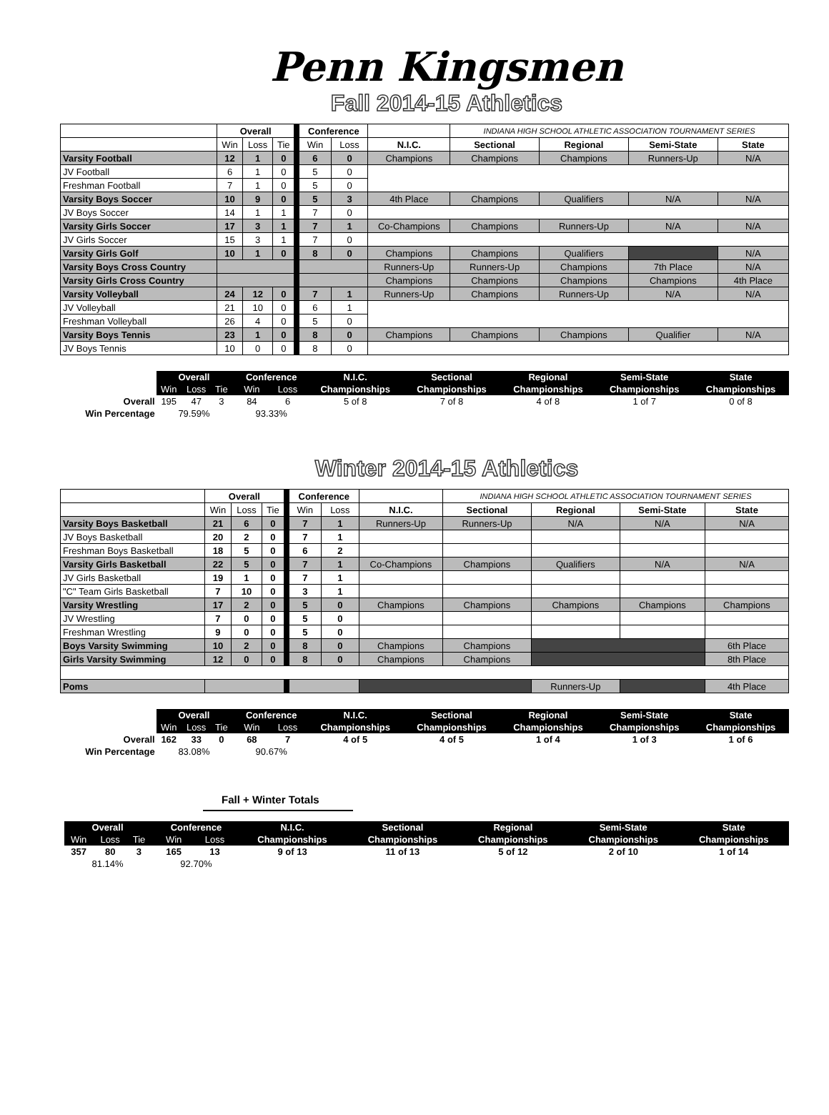Penn Kingsmen
Fall 2014-15 Athletics
| | Overall | | | | Conference | | | INDIANA HIGH SCHOOL ATHLETIC ASSOCIATION TOURNAMENT SERIES | | | |
| | Win | Loss | Tie | | Win | Loss | N.I.C. | Sectional | Regional | Semi-State | State |
| Varsity Football | 12 | 1 | 0 | | 6 | 0 | Champions | Champions | Champions | Runners-Up | N/A |
| JV Football | 6 | 1 | 0 | | 5 | 0 | | | | | |
| Freshman Football | 7 | 1 | 0 | | 5 | 0 | | | | | |
| Varsity Boys Soccer | 10 | 9 | 0 | | 5 | 3 | 4th Place | Champions | Qualifiers | N/A | N/A |
| JV Boys Soccer | 14 | 1 | 1 | | 7 | 0 | | | | | |
| Varsity Girls Soccer | 17 | 3 | 1 | | 7 | 1 | Co-Champions | Champions | Runners-Up | N/A | N/A |
| JV Girls Soccer | 15 | 3 | 1 | | 7 | 0 | | | | | |
| Varsity Girls Golf | 10 | 1 | 0 | | 8 | 0 | Champions | Champions | Qualifiers | | N/A |
| Varsity Boys Cross Country | | | | | | | Runners-Up | Runners-Up | Champions | 7th Place | N/A |
| Varsity Girls Cross Country | | | | | | | Champions | Champions | Champions | Champions | 4th Place |
| Varsity Volleyball | 24 | 12 | 0 | | 7 | 1 | Runners-Up | Champions | Runners-Up | N/A | N/A |
| JV Volleyball | 21 | 10 | 0 | | 6 | 1 | | | | | |
| Freshman Volleyball | 26 | 4 | 0 | | 5 | 0 | | | | | |
| Varsity Boys Tennis | 23 | 1 | 0 | | 8 | 0 | Champions | Champions | Champions | Qualifier | N/A |
| JV Boys Tennis | 10 | 0 | 0 | | 8 | 0 | | | | | |
| | Overall | | | | Conference | | N.I.C. | Sectional | Regional | Semi-State | State |
| --- | --- | --- | --- | --- | --- | --- | --- | --- | --- | --- | --- |
| | Win | Loss | Tie | | Win | Loss | Championships | Championships | Championships | Championships | Championships |
| Overall | 195 | 47 | 3 | | 84 | 6 | 5 of 8 | 7 of 8 | 4 of 8 | 1 of 7 | 0 of 8 |
| Win Percentage | 79.59% | | | | 93.33% | | | | | | |
Winter 2014-15 Athletics
| | Overall | | | | Conference | | | INDIANA HIGH SCHOOL ATHLETIC ASSOCIATION TOURNAMENT SERIES | | | |
| | Win | Loss | Tie | | Win | Loss | N.I.C. | Sectional | Regional | Semi-State | State |
| Varsity Boys Basketball | 21 | 6 | 0 | | 7 | 1 | Runners-Up | Runners-Up | N/A | N/A | N/A |
| JV Boys Basketball | 20 | 2 | 0 | | 7 | 1 | | | | | |
| Freshman Boys Basketball | 18 | 5 | 0 | | 6 | 2 | | | | | |
| Varsity Girls Basketball | 22 | 5 | 0 | | 7 | 1 | Co-Champions | Champions | Qualifiers | N/A | N/A |
| JV Girls Basketball | 19 | 1 | 0 | | 7 | 1 | | | | | |
| "C" Team Girls Basketball | 7 | 10 | 0 | | 3 | 1 | | | | | |
| Varsity Wrestling | 17 | 2 | 0 | | 5 | 0 | Champions | Champions | Champions | Champions | Champions |
| JV Wrestling | 7 | 0 | 0 | | 5 | 0 | | | | | |
| Freshman Wrestling | 9 | 0 | 0 | | 5 | 0 | | | | | |
| Boys Varsity Swimming | 10 | 2 | 0 | | 8 | 0 | Champions | Champions | | | 6th Place |
| Girls Varsity Swimming | 12 | 0 | 0 | | 8 | 0 | Champions | Champions | | | 8th Place |
| Poms | | | | | | | | | Runners-Up | | 4th Place |
| | Overall | | | | Conference | | N.I.C. | Sectional | Regional | Semi-State | State |
| --- | --- | --- | --- | --- | --- | --- | --- | --- | --- | --- | --- |
| | Win | Loss | Tie | | Win | Loss | Championships | Championships | Championships | Championships | Championships |
| Overall | 162 | 33 | 0 | | 68 | 7 | 4 of 5 | 4 of 5 | 1 of 4 | 1 of 3 | 1 of 6 |
| Win Percentage | 83.08% | | | | 90.67% | | | | | | |
Fall + Winter Totals
| | Overall | | | | Conference | | N.I.C. | Sectional | Regional | Semi-State | State |
| --- | --- | --- | --- | --- | --- | --- | --- | --- | --- | --- | --- |
| | Win | Loss | Tie | | Win | Loss | Championships | Championships | Championships | Championships | Championships |
| | 357 | 80 | 3 | | 165 | 13 | 9 of 13 | 11 of 13 | 5 of 12 | 2 of 10 | 1 of 14 |
| | 81.14% | | | | 92.70% | | | | | | |